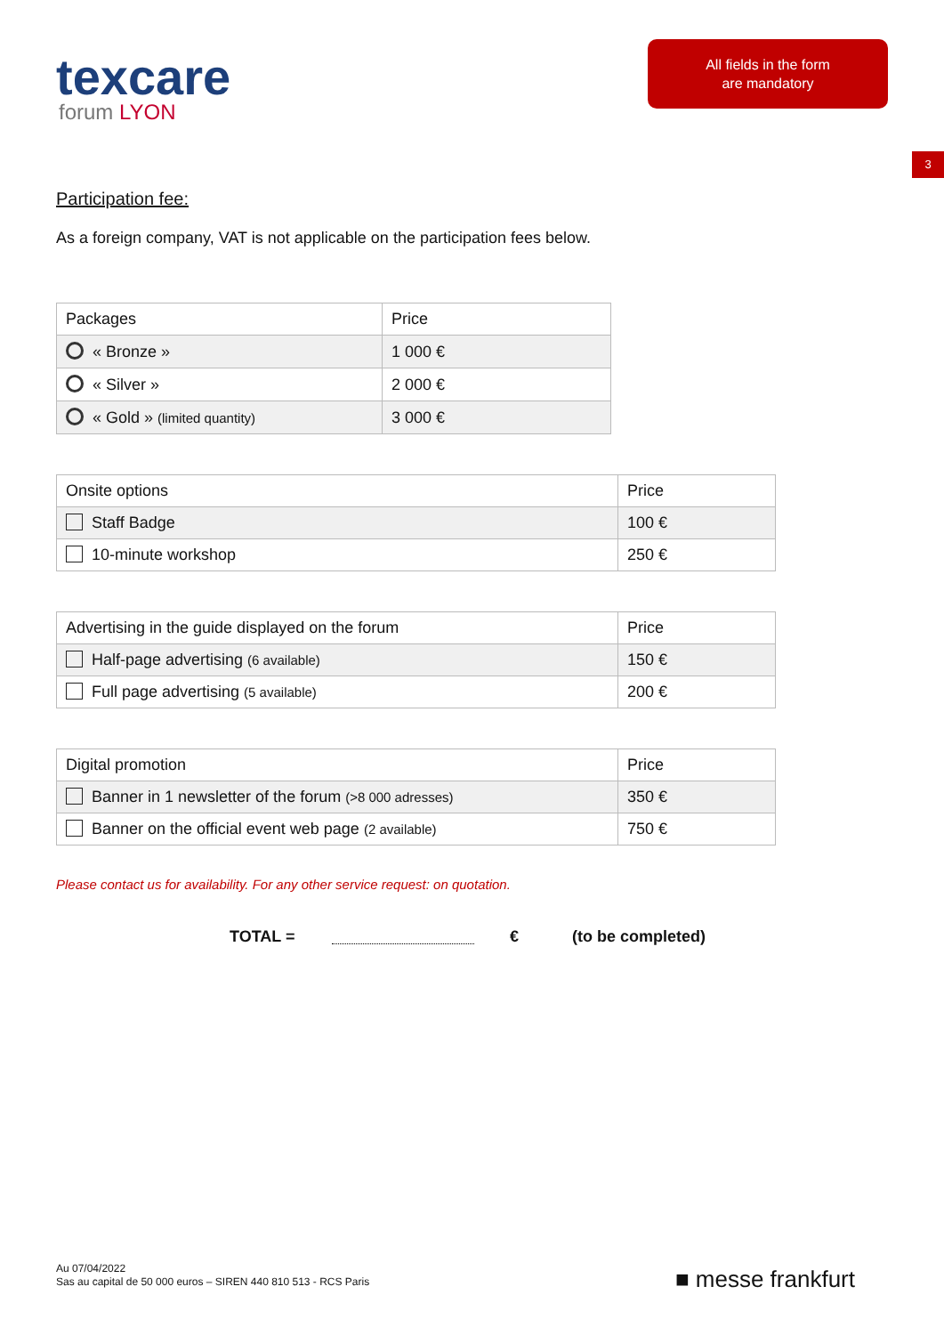texcare
forum LYON
All fields in the form
are mandatory
3
Participation fee:
As a foreign company, VAT is not applicable on the participation fees below.
| Packages | Price |
| --- | --- |
| « Bronze » | 1 000 € |
| « Silver » | 2 000 € |
| « Gold » (limited quantity) | 3 000 € |
| Onsite options | Price |
| --- | --- |
| Staff Badge | 100 € |
| 10-minute workshop | 250 € |
| Advertising in the guide displayed on the forum | Price |
| --- | --- |
| Half-page advertising (6 available) | 150 € |
| Full page advertising (5 available) | 200 € |
| Digital promotion | Price |
| --- | --- |
| Banner in 1 newsletter of the forum (>8 000 adresses) | 350 € |
| Banner on the official event web page (2 available) | 750 € |
Please contact us for availability. For any other service request: on quotation.
TOTAL = € (to be completed)
Au 07/04/2022
Sas au capital de 50 000 euros – SIREN 440 810 513 - RCS Paris
■ messe frankfurt